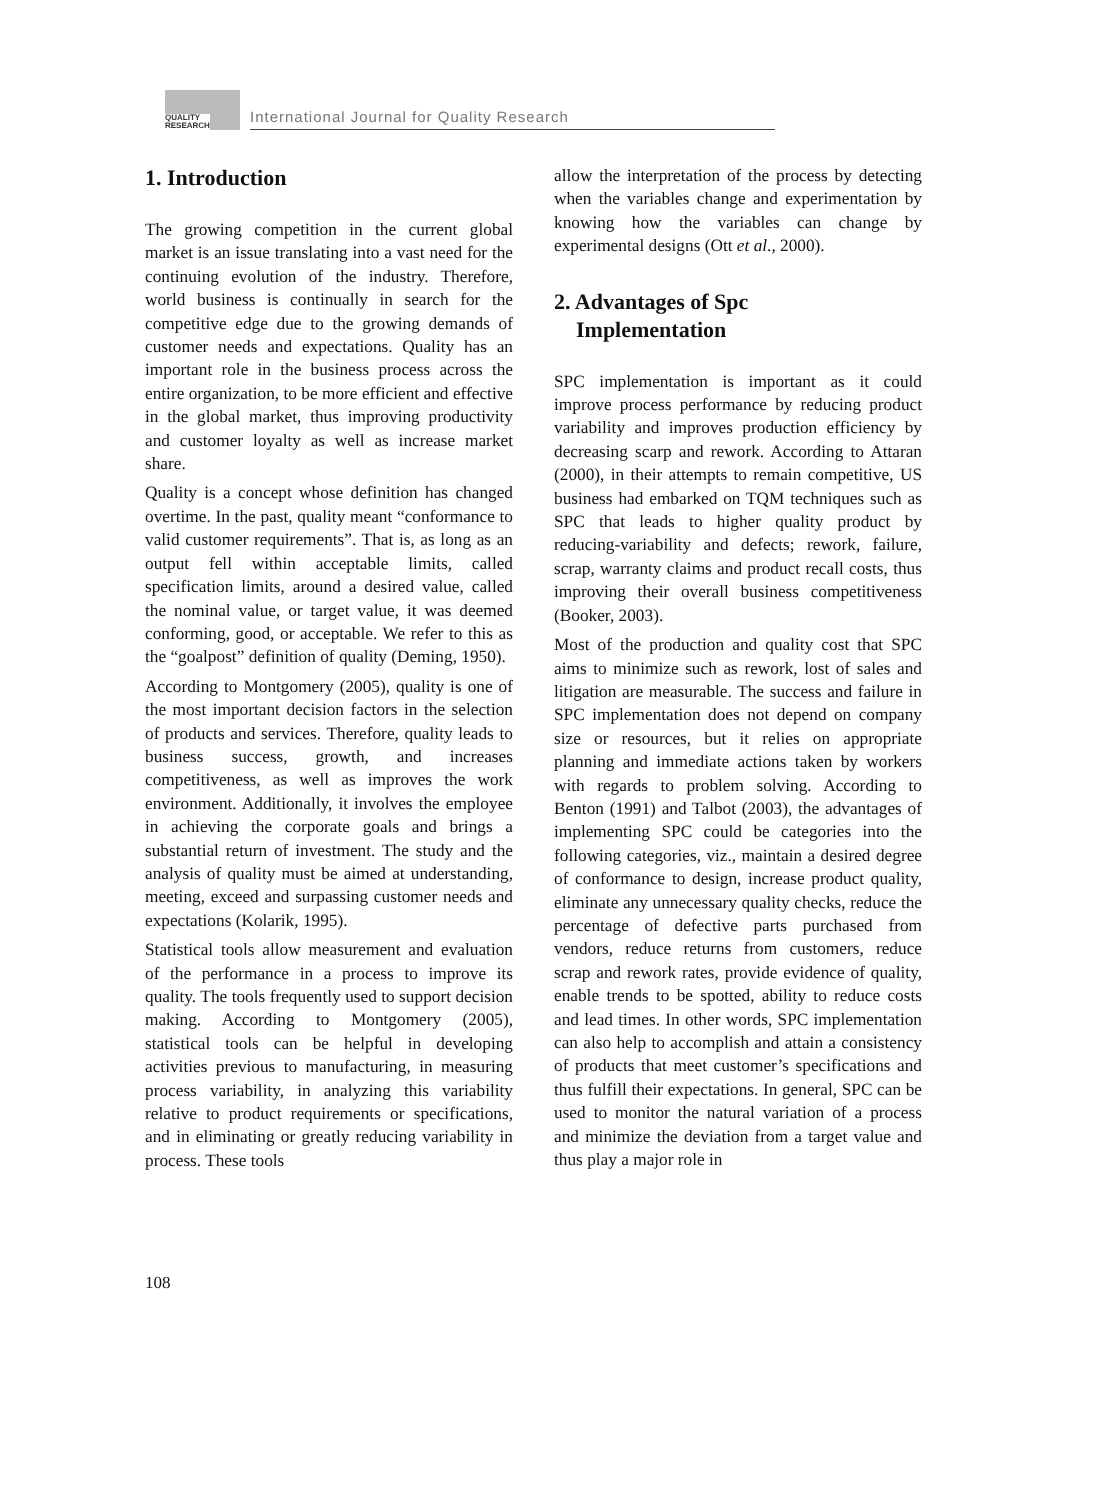QUALITY
RESEARCH
International Journal for Quality Research
1. Introduction
The growing competition in the current global market is an issue translating into a vast need for the continuing evolution of the industry. Therefore, world business is continually in search for the competitive edge due to the growing demands of customer needs and expectations. Quality has an important role in the business process across the entire organization, to be more efficient and effective in the global market, thus improving productivity and customer loyalty as well as increase market share.
Quality is a concept whose definition has changed overtime. In the past, quality meant “conformance to valid customer requirements”. That is, as long as an output fell within acceptable limits, called specification limits, around a desired value, called the nominal value, or target value, it was deemed conforming, good, or acceptable. We refer to this as the “goalpost” definition of quality (Deming, 1950).
According to Montgomery (2005), quality is one of the most important decision factors in the selection of products and services. Therefore, quality leads to business success, growth, and increases competitiveness, as well as improves the work environment. Additionally, it involves the employee in achieving the corporate goals and brings a substantial return of investment. The study and the analysis of quality must be aimed at understanding, meeting, exceed and surpassing customer needs and expectations (Kolarik, 1995).
Statistical tools allow measurement and evaluation of the performance in a process to improve its quality. The tools frequently used to support decision making. According to Montgomery (2005), statistical tools can be helpful in developing activities previous to manufacturing, in measuring process variability, in analyzing this variability relative to product requirements or specifications, and in eliminating or greatly reducing variability in process. These tools
allow the interpretation of the process by detecting when the variables change and experimentation by knowing how the variables can change by experimental designs (Ott et al., 2000).
2. Advantages of Spc
Implementation
SPC implementation is important as it could improve process performance by reducing product variability and improves production efficiency by decreasing scarp and rework. According to Attaran (2000), in their attempts to remain competitive, US business had embarked on TQM techniques such as SPC that leads to higher quality product by reducing-variability and defects; rework, failure, scrap, warranty claims and product recall costs, thus improving their overall business competitiveness (Booker, 2003).
Most of the production and quality cost that SPC aims to minimize such as rework, lost of sales and litigation are measurable. The success and failure in SPC implementation does not depend on company size or resources, but it relies on appropriate planning and immediate actions taken by workers with regards to problem solving. According to Benton (1991) and Talbot (2003), the advantages of implementing SPC could be categories into the following categories, viz., maintain a desired degree of conformance to design, increase product quality, eliminate any unnecessary quality checks, reduce the percentage of defective parts purchased from vendors, reduce returns from customers, reduce scrap and rework rates, provide evidence of quality, enable trends to be spotted, ability to reduce costs and lead times. In other words, SPC implementation can also help to accomplish and attain a consistency of products that meet customer’s specifications and thus fulfill their expectations. In general, SPC can be used to monitor the natural variation of a process and minimize the deviation from a target value and thus play a major role in
108